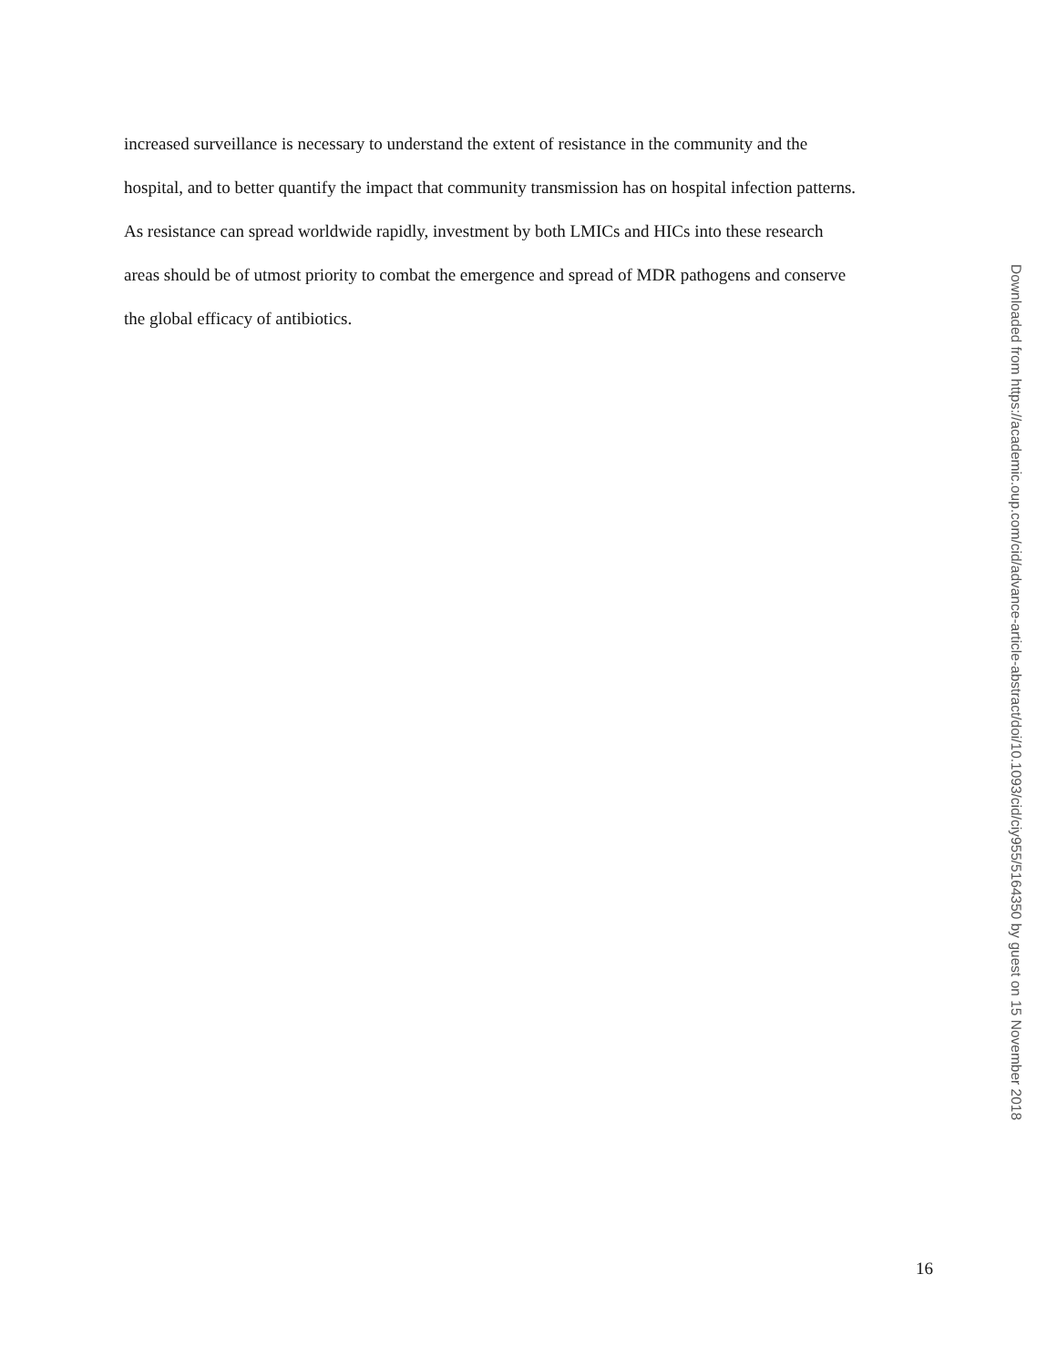increased surveillance is necessary to understand the extent of resistance in the community and the
hospital, and to better quantify the impact that community transmission has on hospital infection patterns.
As resistance can spread worldwide rapidly, investment by both LMICs and HICs into these research
areas should be of utmost priority to combat the emergence and spread of MDR pathogens and conserve
the global efficacy of antibiotics.
16
Downloaded from https://academic.oup.com/cid/advance-article-abstract/doi/10.1093/cid/ciy955/5164350 by guest on 15 November 2018